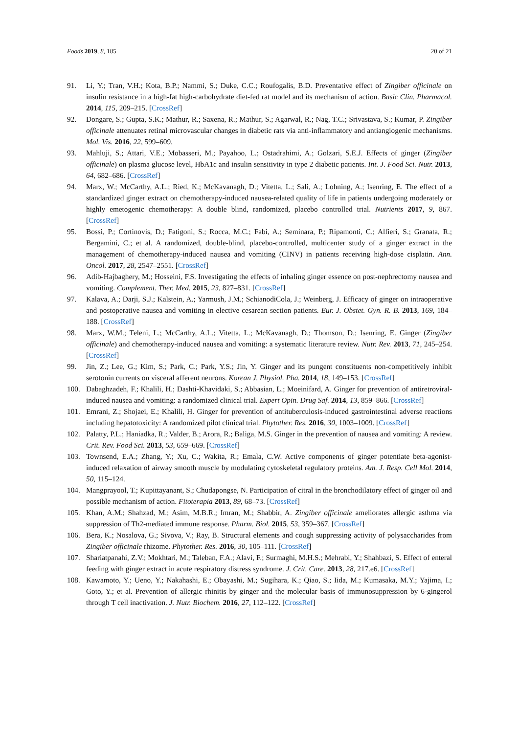Foods 2019, 8, 185 20 of 21
91. Li, Y.; Tran, V.H.; Kota, B.P.; Nammi, S.; Duke, C.C.; Roufogalis, B.D. Preventative effect of Zingiber officinale on insulin resistance in a high-fat high-carbohydrate diet-fed rat model and its mechanism of action. Basic Clin. Pharmacol. 2014, 115, 209–215. [CrossRef]
92. Dongare, S.; Gupta, S.K.; Mathur, R.; Saxena, R.; Mathur, S.; Agarwal, R.; Nag, T.C.; Srivastava, S.; Kumar, P. Zingiber officinale attenuates retinal microvascular changes in diabetic rats via anti-inflammatory and antiangiogenic mechanisms. Mol. Vis. 2016, 22, 599–609.
93. Mahluji, S.; Attari, V.E.; Mobasseri, M.; Payahoo, L.; Ostadrahimi, A.; Golzari, S.E.J. Effects of ginger (Zingiber officinale) on plasma glucose level, HbA1c and insulin sensitivity in type 2 diabetic patients. Int. J. Food Sci. Nutr. 2013, 64, 682–686. [CrossRef]
94. Marx, W.; McCarthy, A.L.; Ried, K.; McKavanagh, D.; Vitetta, L.; Sali, A.; Lohning, A.; Isenring, E. The effect of a standardized ginger extract on chemotherapy-induced nausea-related quality of life in patients undergoing moderately or highly emetogenic chemotherapy: A double blind, randomized, placebo controlled trial. Nutrients 2017, 9, 867. [CrossRef]
95. Bossi, P.; Cortinovis, D.; Fatigoni, S.; Rocca, M.C.; Fabi, A.; Seminara, P.; Ripamonti, C.; Alfieri, S.; Granata, R.; Bergamini, C.; et al. A randomized, double-blind, placebo-controlled, multicenter study of a ginger extract in the management of chemotherapy-induced nausea and vomiting (CINV) in patients receiving high-dose cisplatin. Ann. Oncol. 2017, 28, 2547–2551. [CrossRef]
96. Adib-Hajbaghery, M.; Hosseini, F.S. Investigating the effects of inhaling ginger essence on post-nephrectomy nausea and vomiting. Complement. Ther. Med. 2015, 23, 827–831. [CrossRef]
97. Kalava, A.; Darji, S.J.; Kalstein, A.; Yarmush, J.M.; SchianodiCola, J.; Weinberg, J. Efficacy of ginger on intraoperative and postoperative nausea and vomiting in elective cesarean section patients. Eur. J. Obstet. Gyn. R. B. 2013, 169, 184–188. [CrossRef]
98. Marx, W.M.; Teleni, L.; McCarthy, A.L.; Vitetta, L.; McKavanagh, D.; Thomson, D.; Isenring, E. Ginger (Zingiber officinale) and chemotherapy-induced nausea and vomiting: a systematic literature review. Nutr. Rev. 2013, 71, 245–254. [CrossRef]
99. Jin, Z.; Lee, G.; Kim, S.; Park, C.; Park, Y.S.; Jin, Y. Ginger and its pungent constituents non-competitively inhibit serotonin currents on visceral afferent neurons. Korean J. Physiol. Pha. 2014, 18, 149–153. [CrossRef]
100. Dabaghzadeh, F.; Khalili, H.; Dashti-Khavidaki, S.; Abbasian, L.; Moeinifard, A. Ginger for prevention of antiretroviral-induced nausea and vomiting: a randomized clinical trial. Expert Opin. Drug Saf. 2014, 13, 859–866. [CrossRef]
101. Emrani, Z.; Shojaei, E.; Khalili, H. Ginger for prevention of antituberculosis-induced gastrointestinal adverse reactions including hepatotoxicity: A randomized pilot clinical trial. Phytother. Res. 2016, 30, 1003–1009. [CrossRef]
102. Palatty, P.L.; Haniadka, R.; Valder, B.; Arora, R.; Baliga, M.S. Ginger in the prevention of nausea and vomiting: A review. Crit. Rev. Food Sci. 2013, 53, 659–669. [CrossRef]
103. Townsend, E.A.; Zhang, Y.; Xu, C.; Wakita, R.; Emala, C.W. Active components of ginger potentiate beta-agonist-induced relaxation of airway smooth muscle by modulating cytoskeletal regulatory proteins. Am. J. Resp. Cell Mol. 2014, 50, 115–124.
104. Mangprayool, T.; Kupittayanant, S.; Chudapongse, N. Participation of citral in the bronchodilatory effect of ginger oil and possible mechanism of action. Fitoterapia 2013, 89, 68–73. [CrossRef]
105. Khan, A.M.; Shahzad, M.; Asim, M.B.R.; Imran, M.; Shabbir, A. Zingiber officinale ameliorates allergic asthma via suppression of Th2-mediated immune response. Pharm. Biol. 2015, 53, 359–367. [CrossRef]
106. Bera, K.; Nosalova, G.; Sivova, V.; Ray, B. Structural elements and cough suppressing activity of polysaccharides from Zingiber officinale rhizome. Phytother. Res. 2016, 30, 105–111. [CrossRef]
107. Shariatpanahi, Z.V.; Mokhtari, M.; Taleban, F.A.; Alavi, F.; Surmaghi, M.H.S.; Mehrabi, Y.; Shahbazi, S. Effect of enteral feeding with ginger extract in acute respiratory distress syndrome. J. Crit. Care. 2013, 28, 217.e6. [CrossRef]
108. Kawamoto, Y.; Ueno, Y.; Nakahashi, E.; Obayashi, M.; Sugihara, K.; Qiao, S.; Iida, M.; Kumasaka, M.Y.; Yajima, I.; Goto, Y.; et al. Prevention of allergic rhinitis by ginger and the molecular basis of immunosuppression by 6-gingerol through T cell inactivation. J. Nutr. Biochem. 2016, 27, 112–122. [CrossRef]